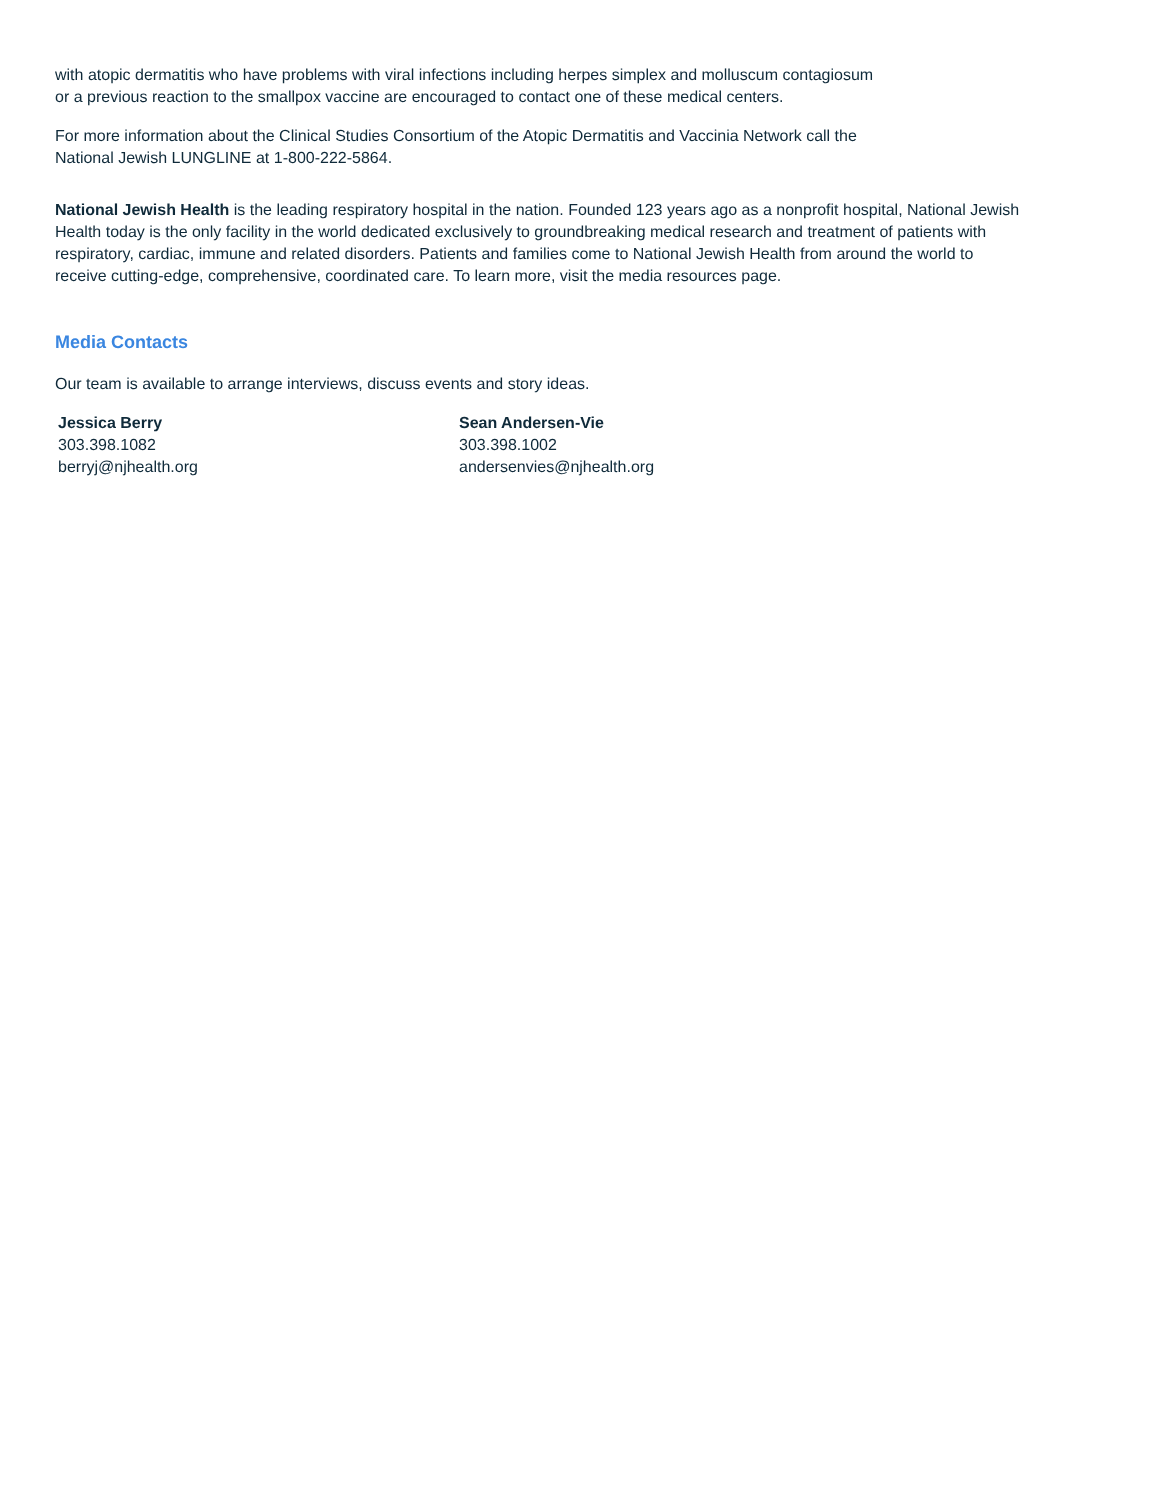with atopic dermatitis who have problems with viral infections including herpes simplex and molluscum contagiosum
or a previous reaction to the smallpox vaccine are encouraged to contact one of these medical centers.
For more information about the Clinical Studies Consortium of the Atopic Dermatitis and Vaccinia Network call the
National Jewish LUNGLINE at 1-800-222-5864.
National Jewish Health is the leading respiratory hospital in the nation. Founded 123 years ago as a nonprofit hospital, National Jewish Health today is the only facility in the world dedicated exclusively to groundbreaking medical research and treatment of patients with respiratory, cardiac, immune and related disorders. Patients and families come to National Jewish Health from around the world to receive cutting-edge, comprehensive, coordinated care. To learn more, visit the media resources page.
Media Contacts
Our team is available to arrange interviews, discuss events and story ideas.
Jessica Berry
303.398.1082
berryj@njhealth.org
Sean Andersen-Vie
303.398.1002
andersenvies@njhealth.org